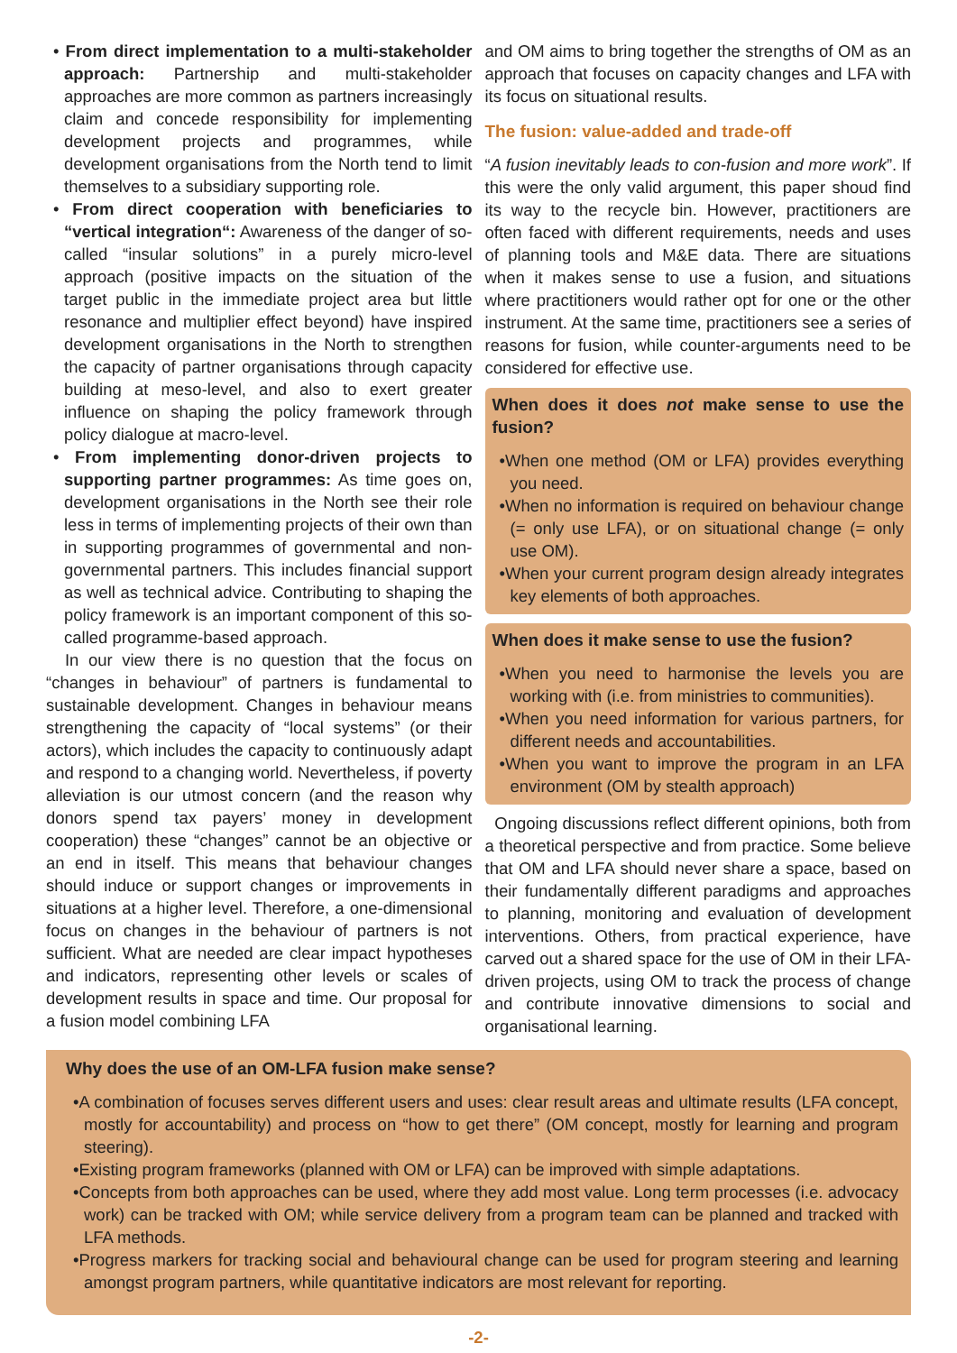• From direct implementation to a multi-stakeholder approach: Partnership and multi-stakeholder approaches are more common as partners increasingly claim and concede responsibility for implementing development projects and programmes, while development organisations from the North tend to limit themselves to a subsidiary supporting role.
• From direct cooperation with beneficiaries to “vertical integration“: Awareness of the danger of so-called “insular solutions” in a purely micro-level approach (positive impacts on the situation of the target public in the immediate project area but little resonance and multiplier effect beyond) have inspired development organisations in the North to strengthen the capacity of partner organisations through capacity building at meso-level, and also to exert greater influence on shaping the policy framework through policy dialogue at macro-level.
• From implementing donor-driven projects to supporting partner programmes: As time goes on, development organisations in the North see their role less in terms of implementing projects of their own than in supporting programmes of governmental and non-governmental partners. This includes financial support as well as technical advice. Contributing to shaping the policy framework is an important component of this so-called programme-based approach.
In our view there is no question that the focus on “changes in behaviour” of partners is fundamental to sustainable development. Changes in behaviour means strengthening the capacity of “local systems” (or their actors), which includes the capacity to continuously adapt and respond to a changing world. Nevertheless, if poverty alleviation is our utmost concern (and the reason why donors spend tax payers’ money in development cooperation) these “changes” cannot be an objective or an end in itself. This means that behaviour changes should induce or support changes or improvements in situations at a higher level. Therefore, a one-dimensional focus on changes in the behaviour of partners is not sufficient. What are needed are clear impact hypotheses and indicators, representing other levels or scales of development results in space and time. Our proposal for a fusion model combining LFA
and OM aims to bring together the strengths of OM as an approach that focuses on capacity changes and LFA with its focus on situational results.
The fusion: value-added and trade-off
“A fusion inevitably leads to con-fusion and more work”. If this were the only valid argument, this paper shoud find its way to the recycle bin. However, practitioners are often faced with different requirements, needs and uses of planning tools and M&E data. There are situations when it makes sense to use a fusion, and situations where practitioners would rather opt for one or the other instrument. At the same time, practitioners see a series of reasons for fusion, while counter-arguments need to be considered for effective use.
When does it does not make sense to use the fusion?
•When one method (OM or LFA) provides everything you need.
•When no information is required on behaviour change (= only use LFA), or on situational change (= only use OM).
•When your current program design already integrates key elements of both approaches.
When does it make sense to use the fusion?
•When you need to harmonise the levels you are working with (i.e. from ministries to communities).
•When you need information for various partners, for different needs and accountabilities.
•When you want to improve the program in an LFA environment (OM by stealth approach)
Ongoing discussions reflect different opinions, both from a theoretical perspective and from practice. Some believe that OM and LFA should never share a space, based on their fundamentally different paradigms and approaches to planning, monitoring and evaluation of development interventions. Others, from practical experience, have carved out a shared space for the use of OM in their LFA-driven projects, using OM to track the process of change and contribute innovative dimensions to social and organisational learning.
Why does the use of an OM-LFA fusion make sense?
•A combination of focuses serves different users and uses: clear result areas and ultimate results (LFA concept, mostly for accountability) and process on “how to get there” (OM concept, mostly for learning and program steering).
•Existing program frameworks (planned with OM or LFA) can be improved with simple adaptations.
•Concepts from both approaches can be used, where they add most value. Long term processes (i.e. advocacy work) can be tracked with OM; while service delivery from a program team can be planned and tracked with LFA methods.
•Progress markers for tracking social and behavioural change can be used for program steering and learning amongst program partners, while quantitative indicators are most relevant for reporting.
-2-